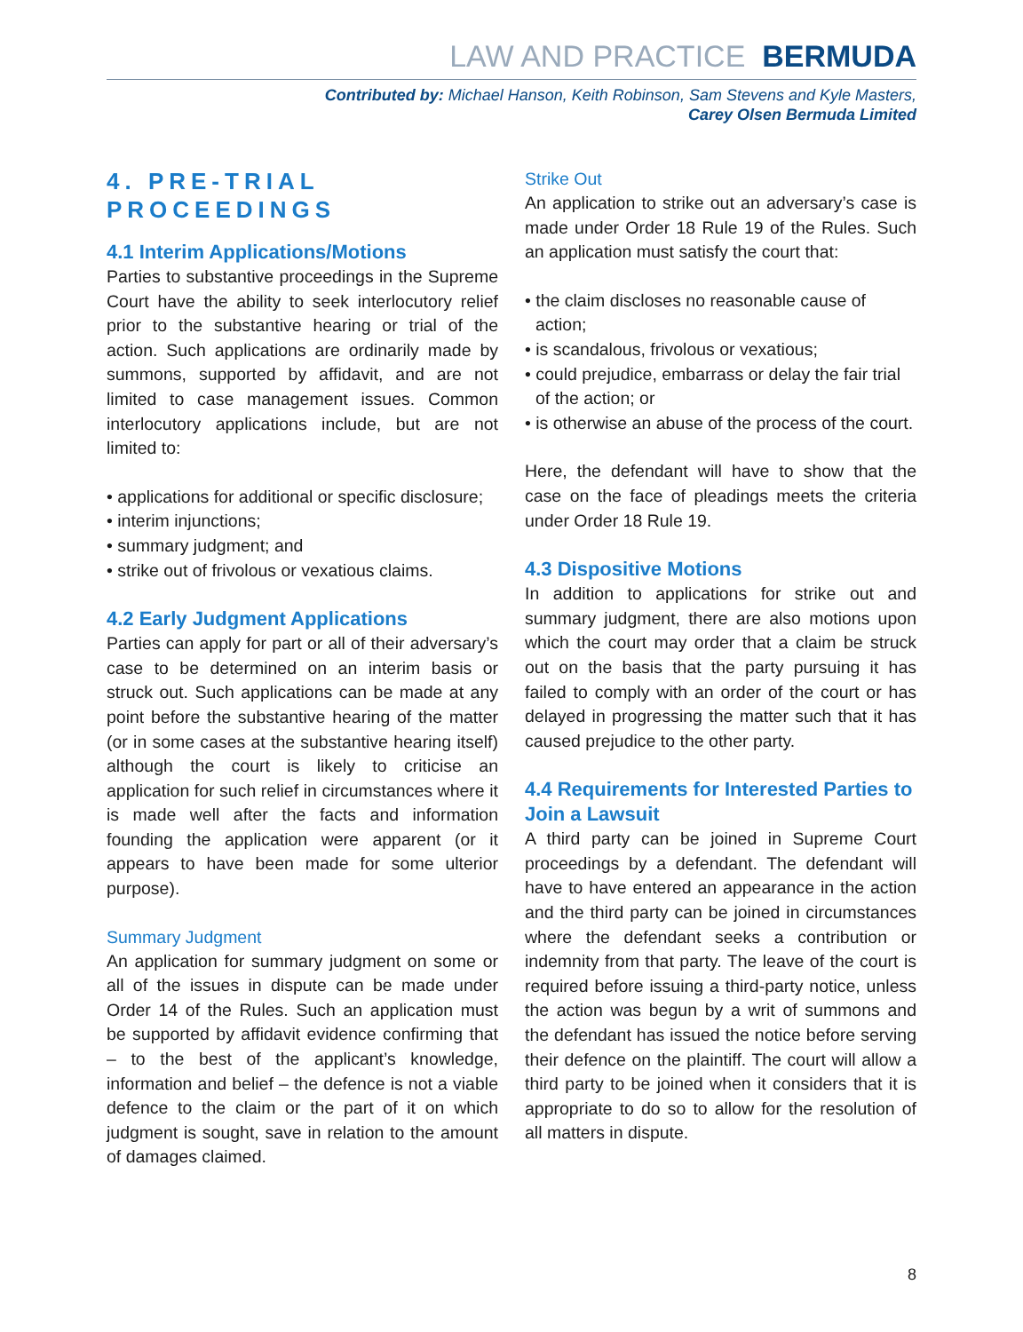LAW AND PRACTICE BERMUDA
Contributed by: Michael Hanson, Keith Robinson, Sam Stevens and Kyle Masters,
Carey Olsen Bermuda Limited
4. PRE-TRIAL PROCEEDINGS
4.1 Interim Applications/Motions
Parties to substantive proceedings in the Supreme Court have the ability to seek interlocutory relief prior to the substantive hearing or trial of the action. Such applications are ordinarily made by summons, supported by affidavit, and are not limited to case management issues. Common interlocutory applications include, but are not limited to:
• applications for additional or specific disclosure;
• interim injunctions;
• summary judgment; and
• strike out of frivolous or vexatious claims.
4.2 Early Judgment Applications
Parties can apply for part or all of their adversary’s case to be determined on an interim basis or struck out. Such applications can be made at any point before the substantive hearing of the matter (or in some cases at the substantive hearing itself) although the court is likely to criticise an application for such relief in circumstances where it is made well after the facts and information founding the application were apparent (or it appears to have been made for some ulterior purpose).
Summary Judgment
An application for summary judgment on some or all of the issues in dispute can be made under Order 14 of the Rules. Such an application must be supported by affidavit evidence confirming that – to the best of the applicant’s knowledge, information and belief – the defence is not a viable defence to the claim or the part of it on which judgment is sought, save in relation to the amount of damages claimed.
Strike Out
An application to strike out an adversary’s case is made under Order 18 Rule 19 of the Rules. Such an application must satisfy the court that:
• the claim discloses no reasonable cause of action;
• is scandalous, frivolous or vexatious;
• could prejudice, embarrass or delay the fair trial of the action; or
• is otherwise an abuse of the process of the court.
Here, the defendant will have to show that the case on the face of pleadings meets the criteria under Order 18 Rule 19.
4.3 Dispositive Motions
In addition to applications for strike out and summary judgment, there are also motions upon which the court may order that a claim be struck out on the basis that the party pursuing it has failed to comply with an order of the court or has delayed in progressing the matter such that it has caused prejudice to the other party.
4.4 Requirements for Interested Parties to Join a Lawsuit
A third party can be joined in Supreme Court proceedings by a defendant. The defendant will have to have entered an appearance in the action and the third party can be joined in circumstances where the defendant seeks a contribution or indemnity from that party. The leave of the court is required before issuing a third-party notice, unless the action was begun by a writ of summons and the defendant has issued the notice before serving their defence on the plaintiff. The court will allow a third party to be joined when it considers that it is appropriate to do so to allow for the resolution of all matters in dispute.
8